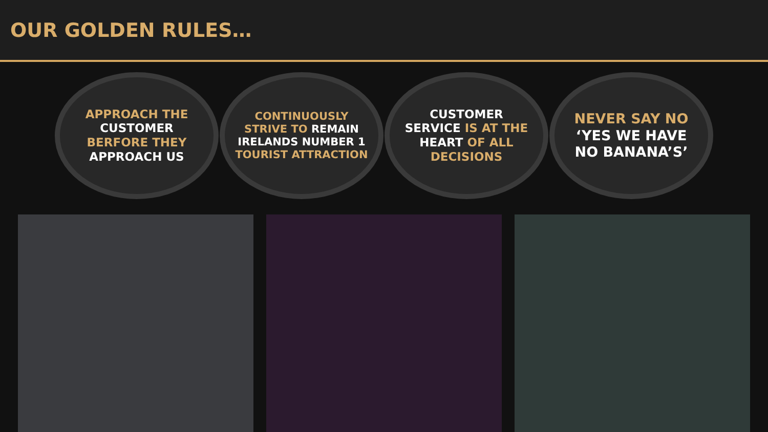OUR GOLDEN RULES…
APPROACH THE CUSTOMER BERFORE THEY APPROACH US
CONTINUOUSLY STRIVE TO REMAIN IRELANDS NUMBER 1 TOURIST ATTRACTION
CUSTOMER SERVICE IS AT THE HEART OF ALL DECISIONS
NEVER SAY NO ‘YES WE HAVE NO BANANA’S’